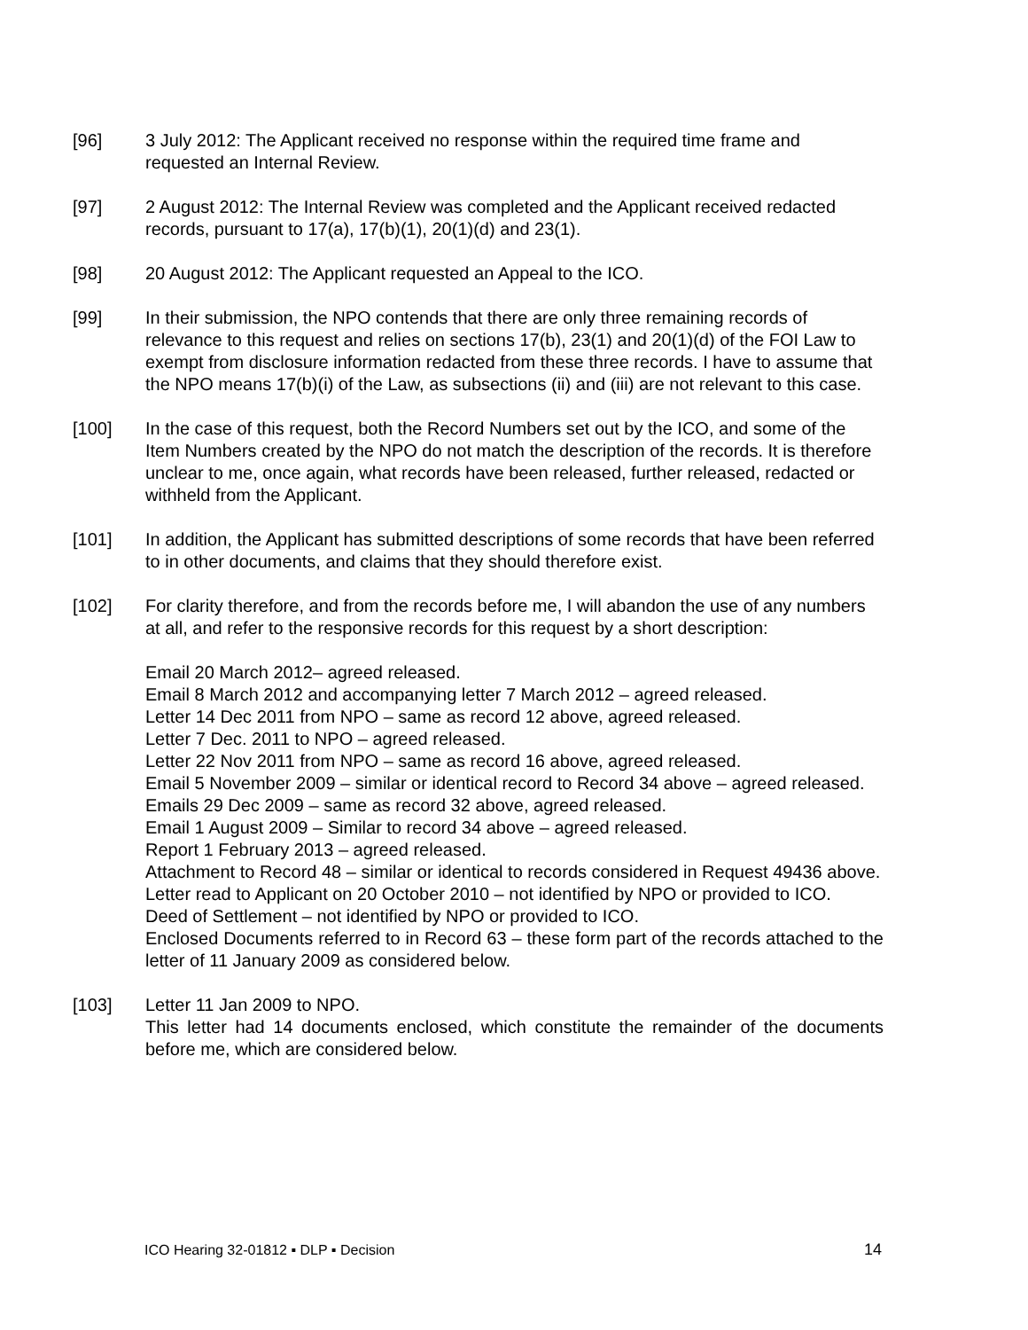[96] 3 July 2012: The Applicant received no response within the required time frame and requested an Internal Review.
[97] 2 August 2012: The Internal Review was completed and the Applicant received redacted records, pursuant to 17(a), 17(b)(1), 20(1)(d) and 23(1).
[98] 20 August 2012: The Applicant requested an Appeal to the ICO.
[99] In their submission, the NPO contends that there are only three remaining records of relevance to this request and relies on sections 17(b), 23(1) and 20(1)(d) of the FOI Law to exempt from disclosure information redacted from these three records. I have to assume that the NPO means 17(b)(i) of the Law, as subsections (ii) and (iii) are not relevant to this case.
[100] In the case of this request, both the Record Numbers set out by the ICO, and some of the Item Numbers created by the NPO do not match the description of the records. It is therefore unclear to me, once again, what records have been released, further released, redacted or withheld from the Applicant.
[101] In addition, the Applicant has submitted descriptions of some records that have been referred to in other documents, and claims that they should therefore exist.
[102] For clarity therefore, and from the records before me, I will abandon the use of any numbers at all, and refer to the responsive records for this request by a short description:
Email 20 March 2012– agreed released.
Email 8 March 2012 and accompanying letter 7 March 2012 – agreed released.
Letter 14 Dec 2011 from NPO – same as record 12 above, agreed released.
Letter 7 Dec. 2011 to NPO – agreed released.
Letter 22 Nov 2011 from NPO – same as record 16 above, agreed released.
Email 5 November 2009 – similar or identical record to Record 34 above – agreed released.
Emails 29 Dec 2009 – same as record 32 above, agreed released.
Email 1 August 2009 – Similar to record 34 above – agreed released.
Report 1 February 2013 – agreed released.
Attachment to Record 48 – similar or identical to records considered in Request 49436 above.
Letter read to Applicant on 20 October 2010 – not identified by NPO or provided to ICO.
Deed of Settlement – not identified by NPO or provided to ICO.
Enclosed Documents referred to in Record 63 – these form part of the records attached to the letter of 11 January 2009 as considered below.
[103] Letter 11 Jan 2009 to NPO.
This letter had 14 documents enclosed, which constitute the remainder of the documents before me, which are considered below.
ICO Hearing 32-01812 ▪ DLP ▪ Decision 14